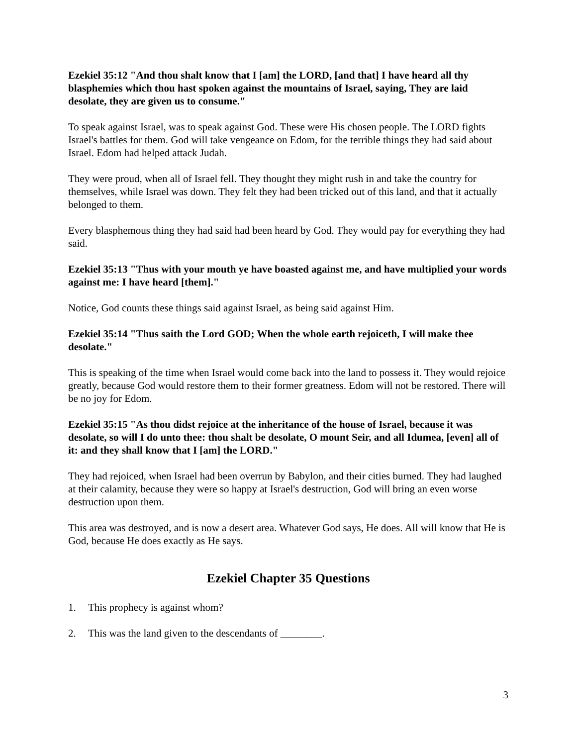Ezekiel 35:12 "And thou shalt know that I [am] the LORD, [and that] I have heard all thy blasphemies which thou hast spoken against the mountains of Israel, saying, They are laid desolate, they are given us to consume."
To speak against Israel, was to speak against God. These were His chosen people. The LORD fights Israel's battles for them. God will take vengeance on Edom, for the terrible things they had said about Israel. Edom had helped attack Judah.
They were proud, when all of Israel fell. They thought they might rush in and take the country for themselves, while Israel was down. They felt they had been tricked out of this land, and that it actually belonged to them.
Every blasphemous thing they had said had been heard by God. They would pay for everything they had said.
Ezekiel 35:13 "Thus with your mouth ye have boasted against me, and have multiplied your words against me: I have heard [them]."
Notice, God counts these things said against Israel, as being said against Him.
Ezekiel 35:14 "Thus saith the Lord GOD; When the whole earth rejoiceth, I will make thee desolate."
This is speaking of the time when Israel would come back into the land to possess it. They would rejoice greatly, because God would restore them to their former greatness. Edom will not be restored. There will be no joy for Edom.
Ezekiel 35:15 "As thou didst rejoice at the inheritance of the house of Israel, because it was desolate, so will I do unto thee: thou shalt be desolate, O mount Seir, and all Idumea, [even] all of it: and they shall know that I [am] the LORD."
They had rejoiced, when Israel had been overrun by Babylon, and their cities burned. They had laughed at their calamity, because they were so happy at Israel's destruction, God will bring an even worse destruction upon them.
This area was destroyed, and is now a desert area. Whatever God says, He does. All will know that He is God, because He does exactly as He says.
Ezekiel Chapter 35 Questions
1. This prophecy is against whom?
2. This was the land given to the descendants of ________.
3